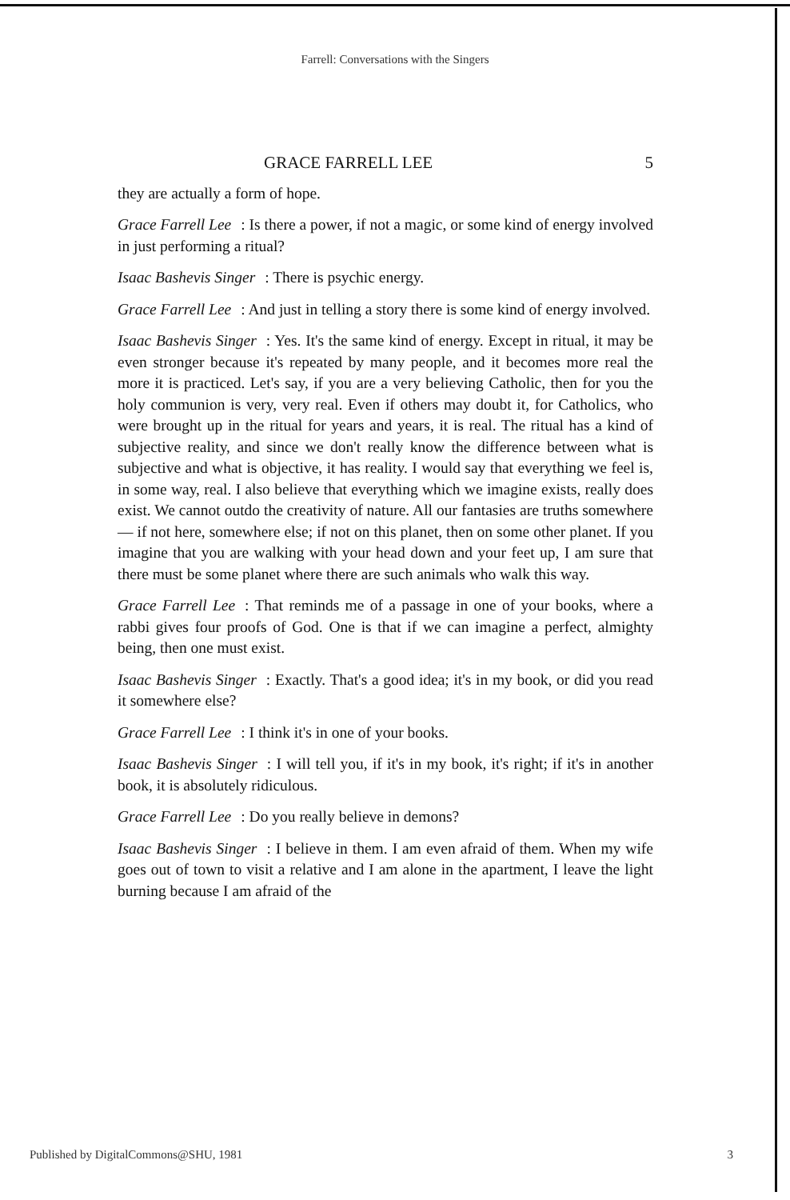Farrell: Conversations with the Singers
GRACE FARRELL LEE 5
they are actually a form of hope.
Grace Farrell Lee: Is there a power, if not a magic, or some kind of energy involved in just performing a ritual?
Isaac Bashevis Singer: There is psychic energy.
Grace Farrell Lee: And just in telling a story there is some kind of energy involved.
Isaac Bashevis Singer: Yes. It's the same kind of energy. Except in ritual, it may be even stronger because it's repeated by many people, and it becomes more real the more it is practiced. Let's say, if you are a very believing Catholic, then for you the holy communion is very, very real. Even if others may doubt it, for Catholics, who were brought up in the ritual for years and years, it is real. The ritual has a kind of subjective reality, and since we don't really know the difference between what is subjective and what is objective, it has reality. I would say that everything we feel is, in some way, real. I also believe that everything which we imagine exists, really does exist. We cannot outdo the creativity of nature. All our fantasies are truths somewhere — if not here, somewhere else; if not on this planet, then on some other planet. If you imagine that you are walking with your head down and your feet up, I am sure that there must be some planet where there are such animals who walk this way.
Grace Farrell Lee: That reminds me of a passage in one of your books, where a rabbi gives four proofs of God. One is that if we can imagine a perfect, almighty being, then one must exist.
Isaac Bashevis Singer: Exactly. That's a good idea; it's in my book, or did you read it somewhere else?
Grace Farrell Lee: I think it's in one of your books.
Isaac Bashevis Singer: I will tell you, if it's in my book, it's right; if it's in another book, it is absolutely ridiculous.
Grace Farrell Lee: Do you really believe in demons?
Isaac Bashevis Singer: I believe in them. I am even afraid of them. When my wife goes out of town to visit a relative and I am alone in the apartment, I leave the light burning because I am afraid of the
Published by DigitalCommons@SHU, 1981 3